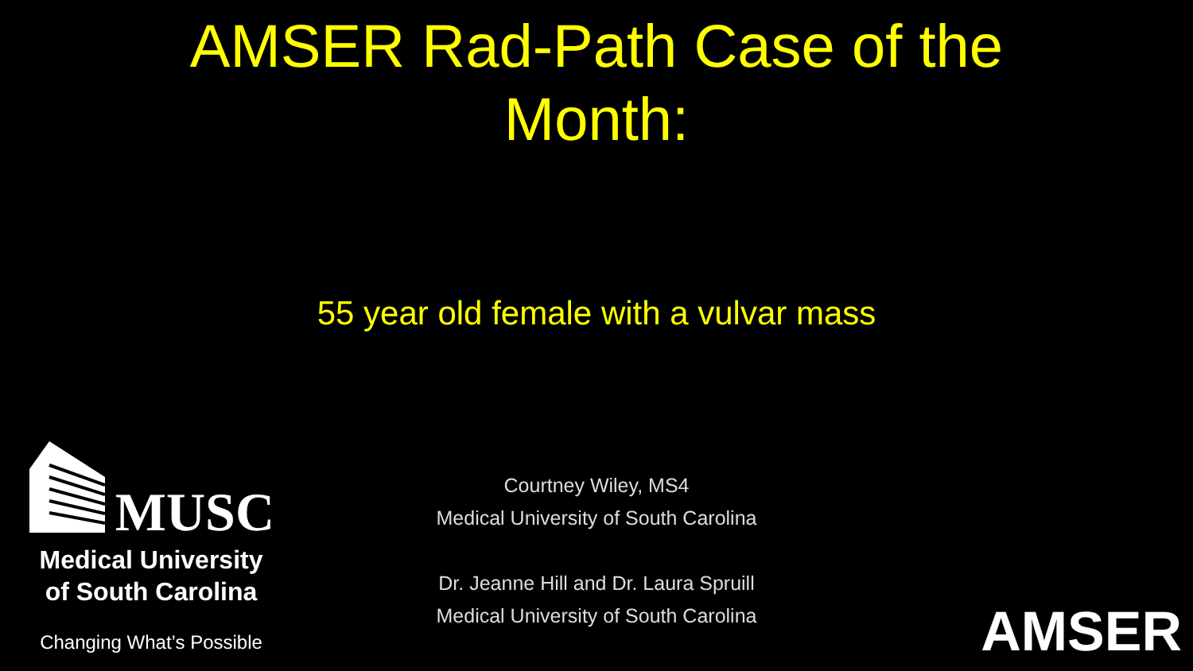AMSER Rad-Path Case of the
Month:
55 year old female with a vulvar mass
Courtney Wiley, MS4
Medical University of South Carolina
Dr. Jeanne Hill and Dr. Laura Spruill
Medical University of South Carolina
MUSC
Medical University
of South Carolina
Changing What’s Possible
AMSER